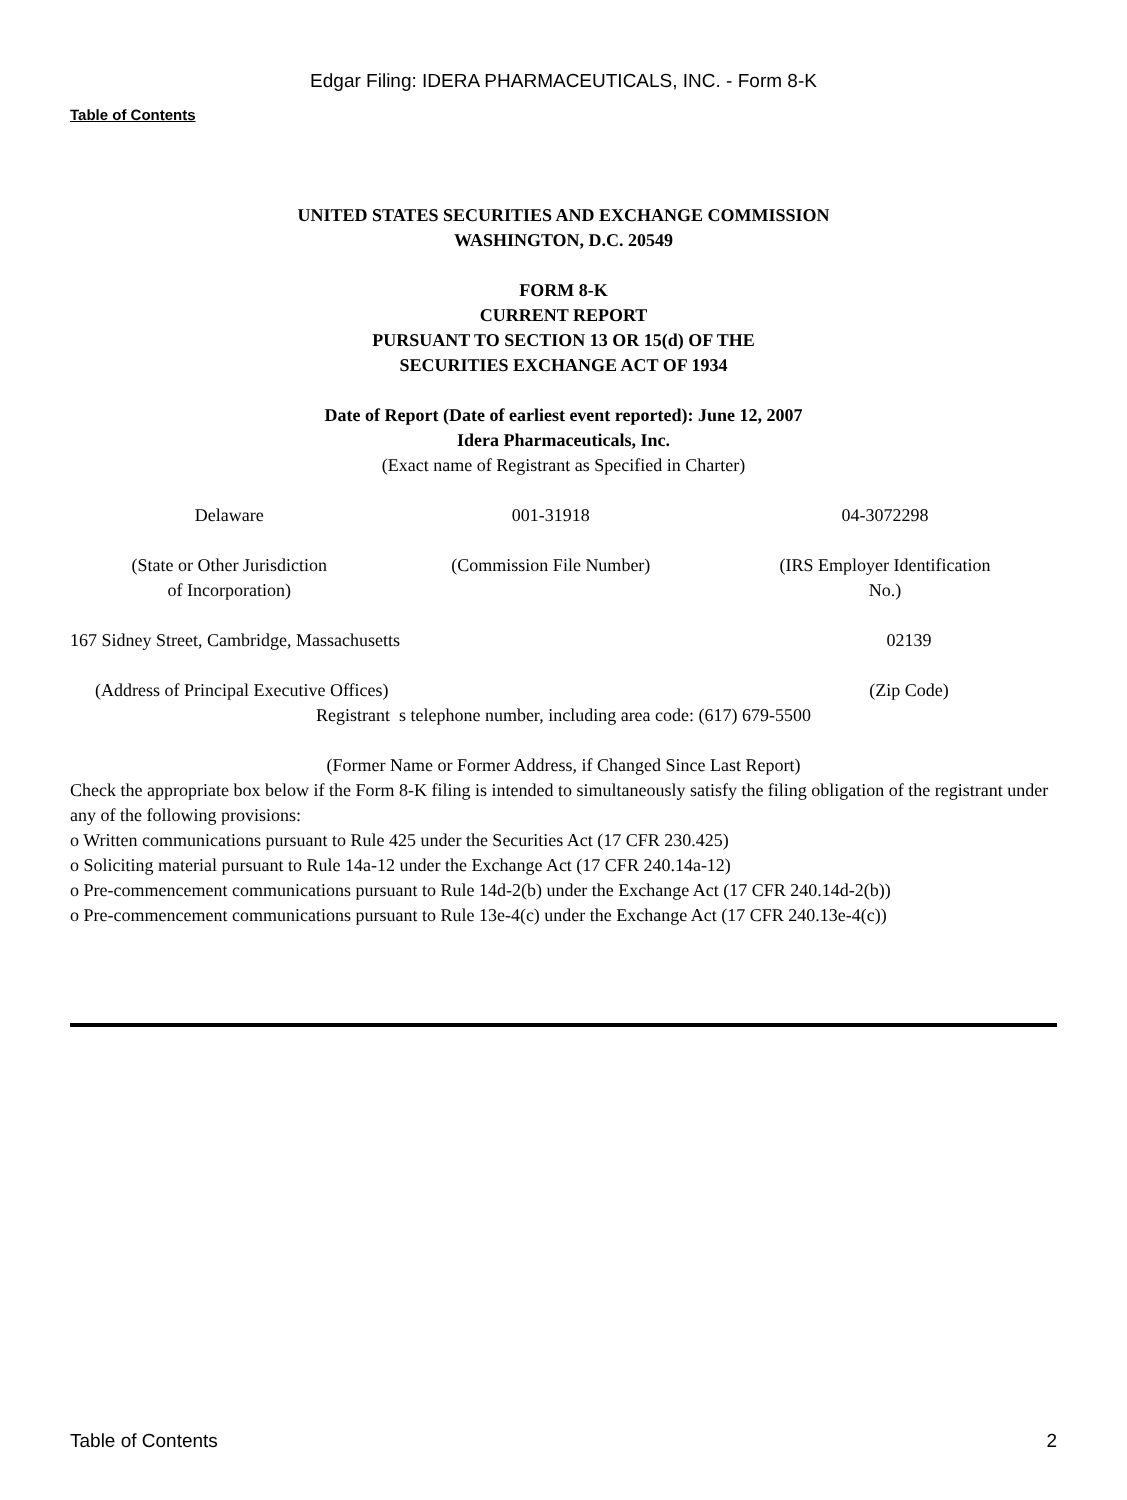Edgar Filing: IDERA PHARMACEUTICALS, INC. - Form 8-K
Table of Contents
UNITED STATES SECURITIES AND EXCHANGE COMMISSION
WASHINGTON, D.C. 20549
FORM 8-K
CURRENT REPORT
PURSUANT TO SECTION 13 OR 15(d) OF THE
SECURITIES EXCHANGE ACT OF 1934
Date of Report (Date of earliest event reported): June 12, 2007
Idera Pharmaceuticals, Inc.
(Exact name of Registrant as Specified in Charter)
| Delaware | 001-31918 | 04-3072298 |
| (State or Other Jurisdiction of Incorporation) | (Commission File Number) | (IRS Employer Identification No.) |
| 167 Sidney Street, Cambridge, Massachusetts | 02139 |
| (Address of Principal Executive Offices) | (Zip Code) |
Registrant s telephone number, including area code: (617) 679-5500
(Former Name or Former Address, if Changed Since Last Report)
Check the appropriate box below if the Form 8-K filing is intended to simultaneously satisfy the filing obligation of the registrant under any of the following provisions:
o Written communications pursuant to Rule 425 under the Securities Act (17 CFR 230.425)
o Soliciting material pursuant to Rule 14a-12 under the Exchange Act (17 CFR 240.14a-12)
o Pre-commencement communications pursuant to Rule 14d-2(b) under the Exchange Act (17 CFR 240.14d-2(b))
o Pre-commencement communications pursuant to Rule 13e-4(c) under the Exchange Act (17 CFR 240.13e-4(c))
Table of Contents 2